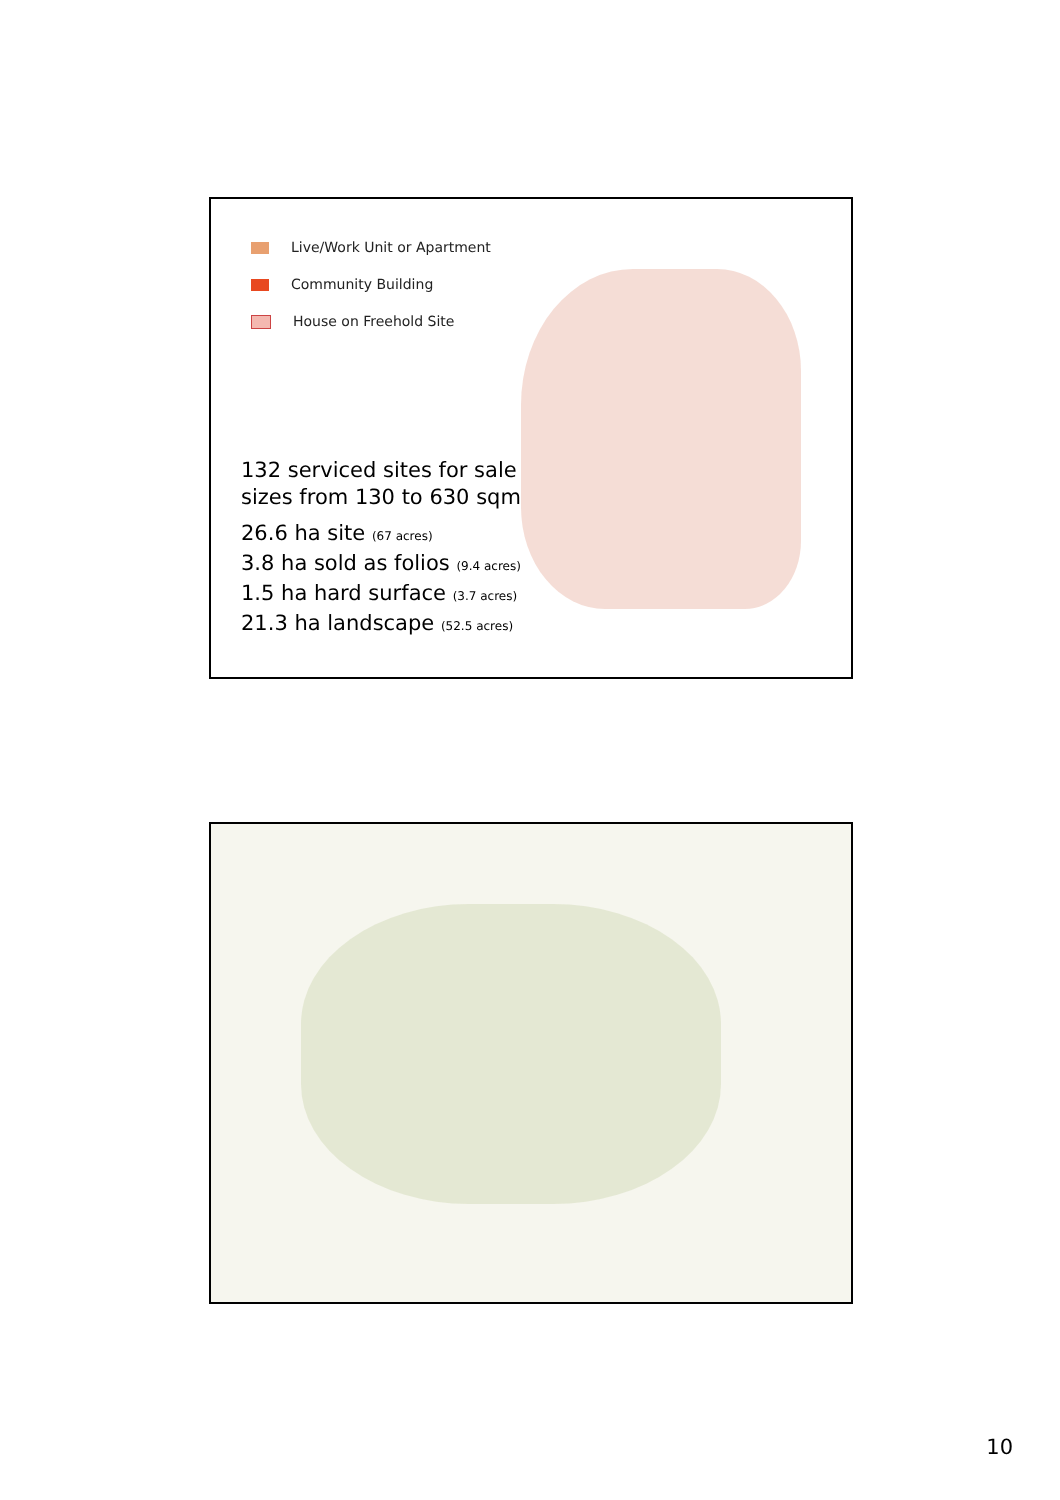Live/Work Unit or Apartment
Community Building
House on Freehold Site
132 serviced sites for sale
sizes from 130 to 630 sqm
26.6 ha site (67 acres)
3.8 ha sold as folios (9.4 acres)
1.5 ha hard surface (3.7 acres)
21.3 ha landscape (52.5 acres)
10